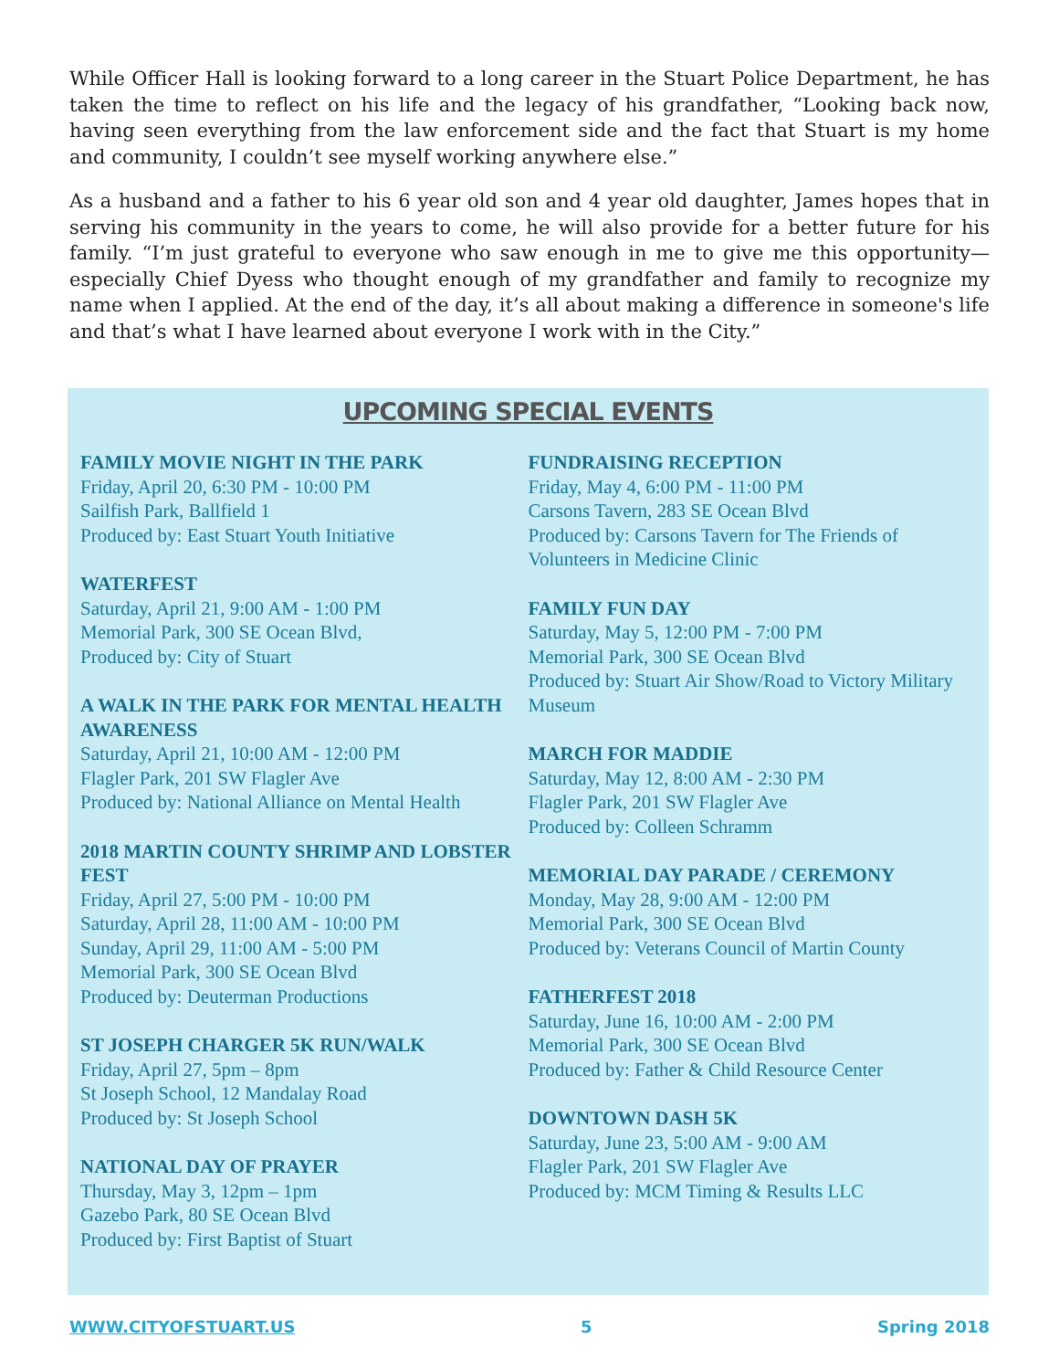While Officer Hall is looking forward to a long career in the Stuart Police Department, he has taken the time to reflect on his life and the legacy of his grandfather, “Looking back now, having seen everything from the law enforcement side and the fact that Stuart is my home and community, I couldn’t see myself working anywhere else.”
As a husband and a father to his 6 year old son and 4 year old daughter, James hopes that in serving his community in the years to come, he will also provide for a better future for his family. “I’m just grateful to everyone who saw enough in me to give me this opportunity—especially Chief Dyess who thought enough of my grandfather and family to recognize my name when I applied. At the end of the day, it’s all about making a difference in someone's life and that’s what I have learned about everyone I work with in the City.”
UPCOMING SPECIAL EVENTS
FAMILY MOVIE NIGHT IN THE PARK
Friday, April 20, 6:30 PM - 10:00 PM
Sailfish Park, Ballfield 1
Produced by: East Stuart Youth Initiative
WATERFEST
Saturday, April 21, 9:00 AM - 1:00 PM
Memorial Park, 300 SE Ocean Blvd,
Produced by: City of Stuart
A WALK IN THE PARK FOR MENTAL HEALTH AWARENESS
Saturday, April 21, 10:00 AM - 12:00 PM
Flagler Park, 201 SW Flagler Ave
Produced by: National Alliance on Mental Health
2018 MARTIN COUNTY SHRIMP AND LOBSTER FEST
Friday, April 27, 5:00 PM - 10:00 PM
Saturday, April 28, 11:00 AM - 10:00 PM
Sunday, April 29, 11:00 AM - 5:00 PM
Memorial Park, 300 SE Ocean Blvd
Produced by: Deuterman Productions
ST JOSEPH CHARGER 5K RUN/WALK
Friday, April 27, 5pm – 8pm
St Joseph School, 12 Mandalay Road
Produced by: St Joseph School
NATIONAL DAY OF PRAYER
Thursday, May 3, 12pm – 1pm
Gazebo Park, 80 SE Ocean Blvd
Produced by: First Baptist of Stuart
FUNDRAISING RECEPTION
Friday, May 4, 6:00 PM - 11:00 PM
Carsons Tavern, 283 SE Ocean Blvd
Produced by: Carsons Tavern for The Friends of Volunteers in Medicine Clinic
FAMILY FUN DAY
Saturday, May 5, 12:00 PM - 7:00 PM
Memorial Park, 300 SE Ocean Blvd
Produced by: Stuart Air Show/Road to Victory Military Museum
MARCH FOR MADDIE
Saturday, May 12, 8:00 AM - 2:30 PM
Flagler Park, 201 SW Flagler Ave
Produced by: Colleen Schramm
MEMORIAL DAY PARADE / CEREMONY
Monday, May 28, 9:00 AM - 12:00 PM
Memorial Park, 300 SE Ocean Blvd
Produced by: Veterans Council of Martin County
FATHERFEST 2018
Saturday, June 16, 10:00 AM - 2:00 PM
Memorial Park, 300 SE Ocean Blvd
Produced by: Father & Child Resource Center
DOWNTOWN DASH 5K
Saturday, June 23, 5:00 AM - 9:00 AM
Flagler Park, 201 SW Flagler Ave
Produced by: MCM Timing & Results LLC
WWW.CITYOFSTUART.US 5 Spring 2018